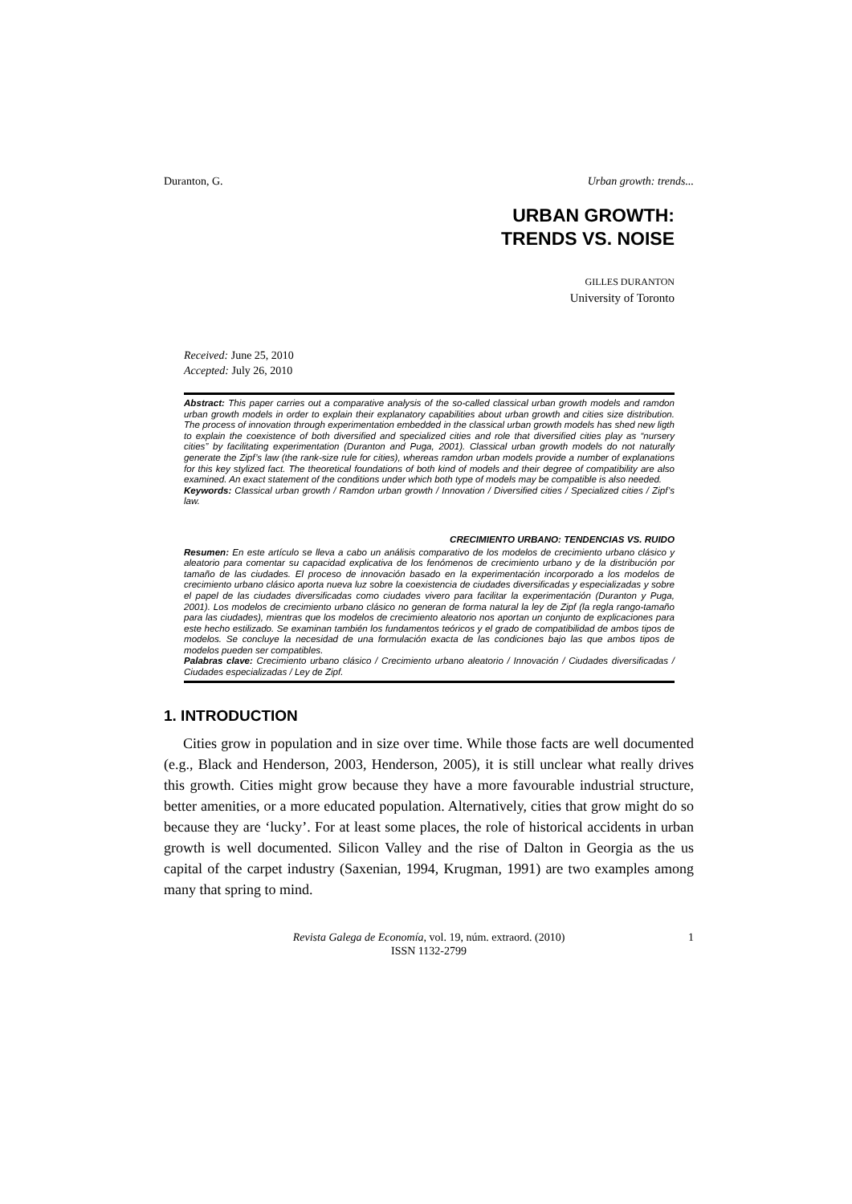Duranton, G. Urban growth: trends...
URBAN GROWTH:
TRENDS VS. NOISE
GILLES DURANTON
University of Toronto
Received: June 25, 2010
Accepted: July 26, 2010
Abstract: This paper carries out a comparative analysis of the so-called classical urban growth models and ramdon urban growth models in order to explain their explanatory capabilities about urban growth and cities size distribution. The process of innovation through experimentation embedded in the classical urban growth models has shed new ligth to explain the coexistence of both diversified and specialized cities and role that diversified cities play as “nursery cities” by facilitating experimentation (Duranton and Puga, 2001). Classical urban growth models do not naturally generate the Zipf’s law (the rank-size rule for cities), whereas ramdon urban models provide a number of explanations for this key stylized fact. The theoretical foundations of both kind of models and their degree of compatibility are also examined. An exact statement of the conditions under which both type of models may be compatible is also needed.
Keywords: Classical urban growth / Ramdon urban growth / Innovation / Diversified cities / Specialized cities / Zipf’s law.
CRECIMIENTO URBANO: TENDENCIAS VS. RUIDO
Resumen: En este artículo se lleva a cabo un análisis comparativo de los modelos de crecimiento urbano clásico y aleatorio para comentar su capacidad explicativa de los fenómenos de crecimiento urbano y de la distribución por tamaño de las ciudades. El proceso de innovación basado en la experimentación incorporado a los modelos de crecimiento urbano clásico aporta nueva luz sobre la coexistencia de ciudades diversificadas y especializadas y sobre el papel de las ciudades diversificadas como ciudades vivero para facilitar la experimentación (Duranton y Puga, 2001). Los modelos de crecimiento urbano clásico no generan de forma natural la ley de Zipf (la regla rango-tamaño para las ciudades), mientras que los modelos de crecimiento aleatorio nos aportan un conjunto de explicaciones para este hecho estilizado. Se examinan también los fundamentos teóricos y el grado de compatibilidad de ambos tipos de modelos. Se concluye la necesidad de una formulación exacta de las condiciones bajo las que ambos tipos de modelos pueden ser compatibles.
Palabras clave: Crecimiento urbano clásico / Crecimiento urbano aleatorio / Innovación / Ciudades diversificadas / Ciudades especializadas / Ley de Zipf.
1. INTRODUCTION
Cities grow in population and in size over time. While those facts are well documented (e.g., Black and Henderson, 2003, Henderson, 2005), it is still unclear what really drives this growth. Cities might grow because they have a more favourable industrial structure, better amenities, or a more educated population. Alternatively, cities that grow might do so because they are ‘lucky’. For at least some places, the role of historical accidents in urban growth is well documented. Silicon Valley and the rise of Dalton in Georgia as the us capital of the carpet industry (Saxenian, 1994, Krugman, 1991) are two examples among many that spring to mind.
Revista Galega de Economía, vol. 19, núm. extraord. (2010)
ISSN 1132-2799
1